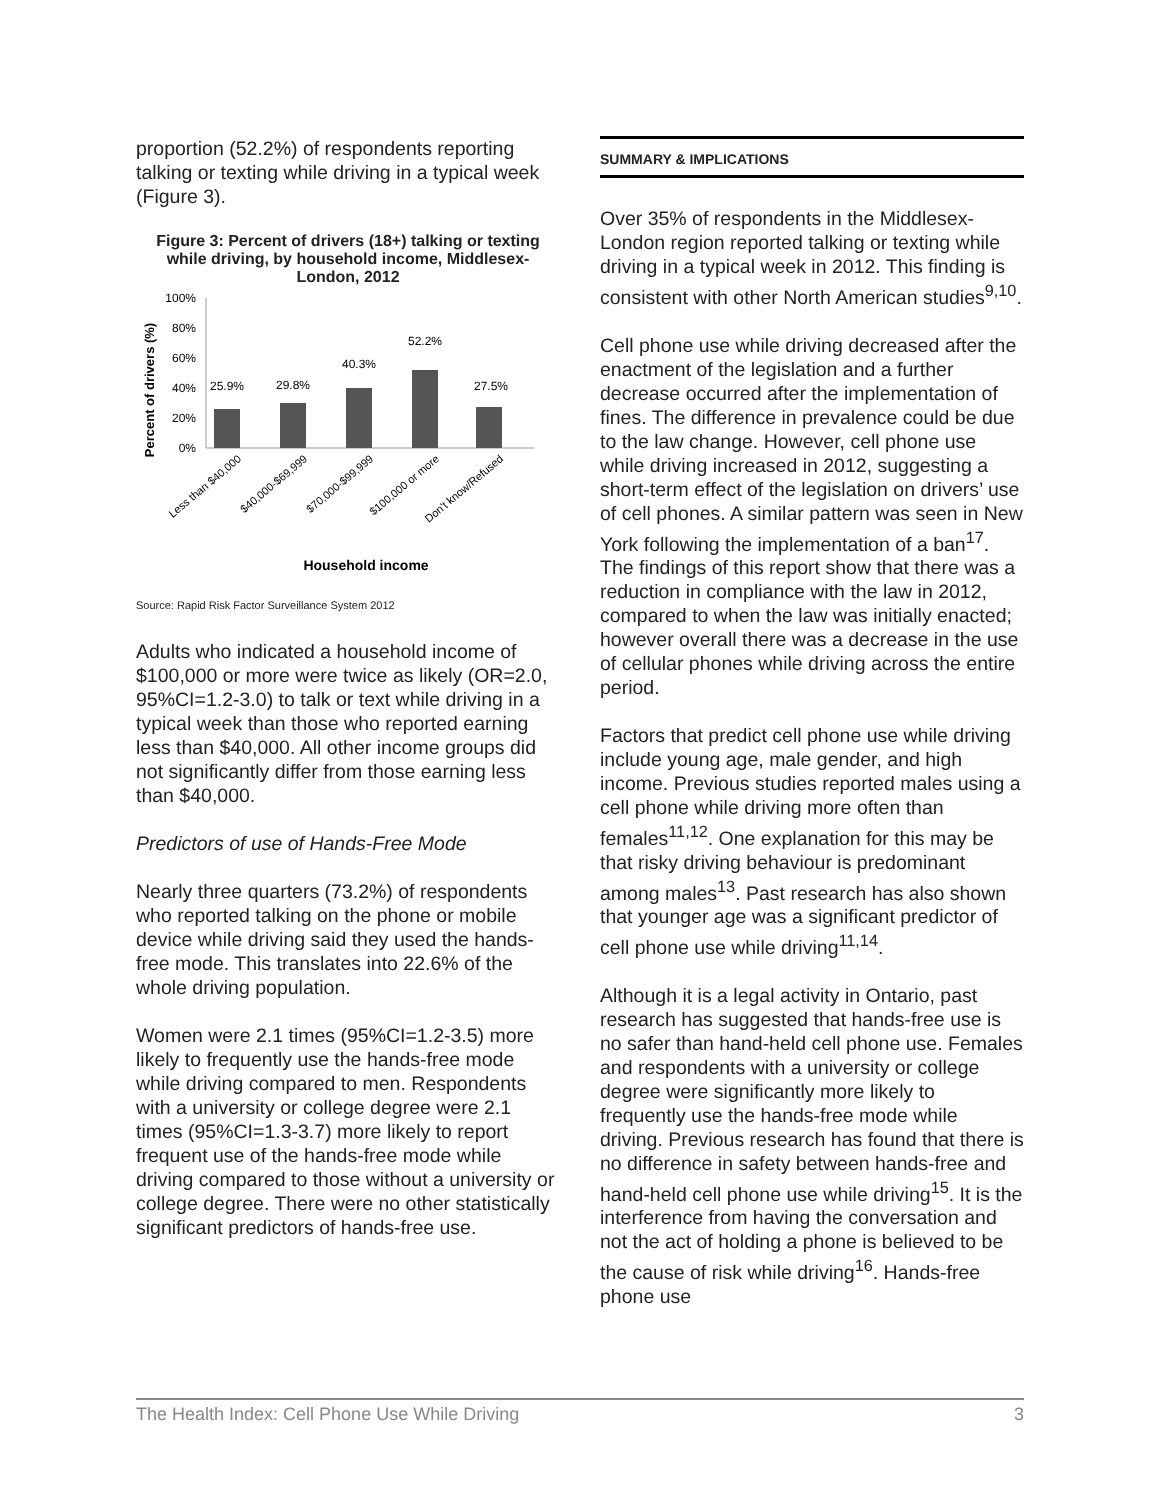proportion (52.2%) of respondents reporting talking or texting while driving in a typical week (Figure 3).
Figure 3: Percent of drivers (18+) talking or texting while driving, by household income, Middlesex-London, 2012
Percent of drivers (%)
100%
80%
60%
40%
20%
0%
25.9%
29.8%
40.3%
52.2%
27.5%
Less than $40,000
$40,000-$69,999
$70,000-$99,999
$100,000 or more
Don't know/Refused
Household income
Source: Rapid Risk Factor Surveillance System 2012
Adults who indicated a household income of $100,000 or more were twice as likely (OR=2.0, 95%CI=1.2-3.0) to talk or text while driving in a typical week than those who reported earning less than $40,000. All other income groups did not significantly differ from those earning less than $40,000.
Predictors of use of Hands-Free Mode
Nearly three quarters (73.2%) of respondents who reported talking on the phone or mobile device while driving said they used the hands-free mode. This translates into 22.6% of the whole driving population.
Women were 2.1 times (95%CI=1.2-3.5) more likely to frequently use the hands-free mode while driving compared to men. Respondents with a university or college degree were 2.1 times (95%CI=1.3-3.7) more likely to report frequent use of the hands-free mode while driving compared to those without a university or college degree. There were no other statistically significant predictors of hands-free use.
SUMMARY & IMPLICATIONS
Over 35% of respondents in the Middlesex-London region reported talking or texting while driving in a typical week in 2012. This finding is consistent with other North American studies<sup>9,10</sup>.
Cell phone use while driving decreased after the enactment of the legislation and a further decrease occurred after the implementation of fines. The difference in prevalence could be due to the law change. However, cell phone use while driving increased in 2012, suggesting a short-term effect of the legislation on drivers’ use of cell phones. A similar pattern was seen in New York following the implementation of a ban<sup>17</sup>. The findings of this report show that there was a reduction in compliance with the law in 2012, compared to when the law was initially enacted; however overall there was a decrease in the use of cellular phones while driving across the entire period.
Factors that predict cell phone use while driving include young age, male gender, and high income. Previous studies reported males using a cell phone while driving more often than females<sup>11,12</sup>. One explanation for this may be that risky driving behaviour is predominant among males<sup>13</sup>. Past research has also shown that younger age was a significant predictor of cell phone use while driving<sup>11,14</sup>.
Although it is a legal activity in Ontario, past research has suggested that hands-free use is no safer than hand-held cell phone use. Females and respondents with a university or college degree were significantly more likely to frequently use the hands-free mode while driving. Previous research has found that there is no difference in safety between hands-free and hand-held cell phone use while driving<sup>15</sup>. It is the interference from having the conversation and not the act of holding a phone is believed to be the cause of risk while driving<sup>16</sup>. Hands-free phone use
The Health Index: Cell Phone Use While Driving 3